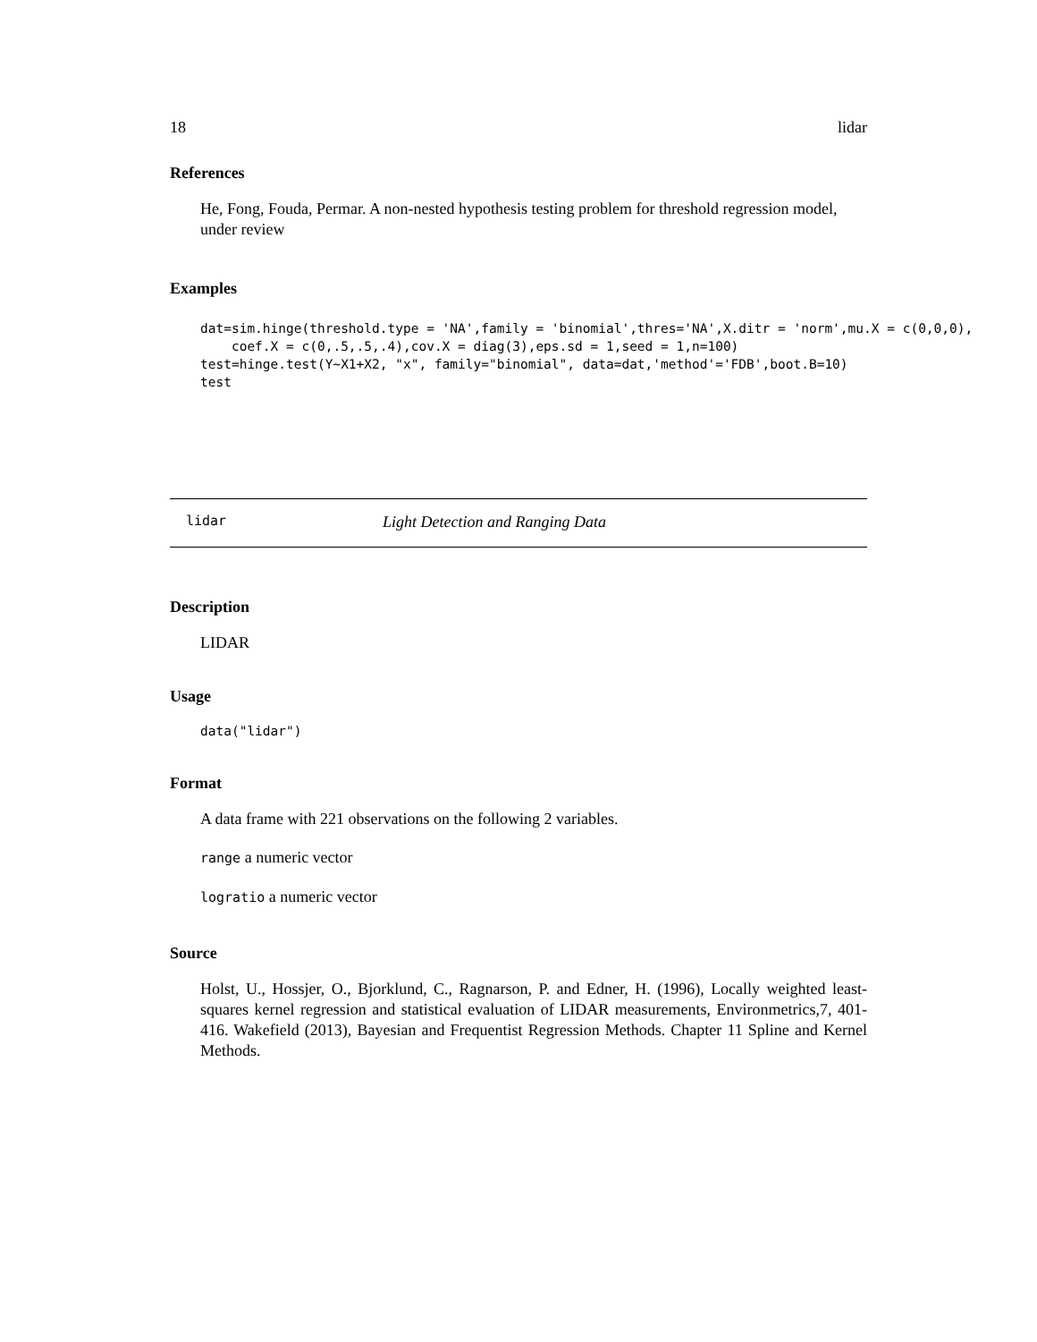18 lidar
References
He, Fong, Fouda, Permar. A non-nested hypothesis testing problem for threshold regression model, under review
Examples
dat=sim.hinge(threshold.type = 'NA',family = 'binomial',thres='NA',X.ditr = 'norm',mu.X = c(0,0,0),
    coef.X = c(0,.5,.5,.4),cov.X = diag(3),eps.sd = 1,seed = 1,n=100)
test=hinge.test(Y~X1+X2, "x", family="binomial", data=dat,'method'='FDB',boot.B=10)
test
lidar Light Detection and Ranging Data
Description
LIDAR
Usage
data("lidar")
Format
A data frame with 221 observations on the following 2 variables.
range a numeric vector
logratio a numeric vector
Source
Holst, U., Hossjer, O., Bjorklund, C., Ragnarson, P. and Edner, H. (1996), Locally weighted least-squares kernel regression and statistical evaluation of LIDAR measurements, Environmetrics,7, 401-416. Wakefield (2013), Bayesian and Frequentist Regression Methods. Chapter 11 Spline and Kernel Methods.